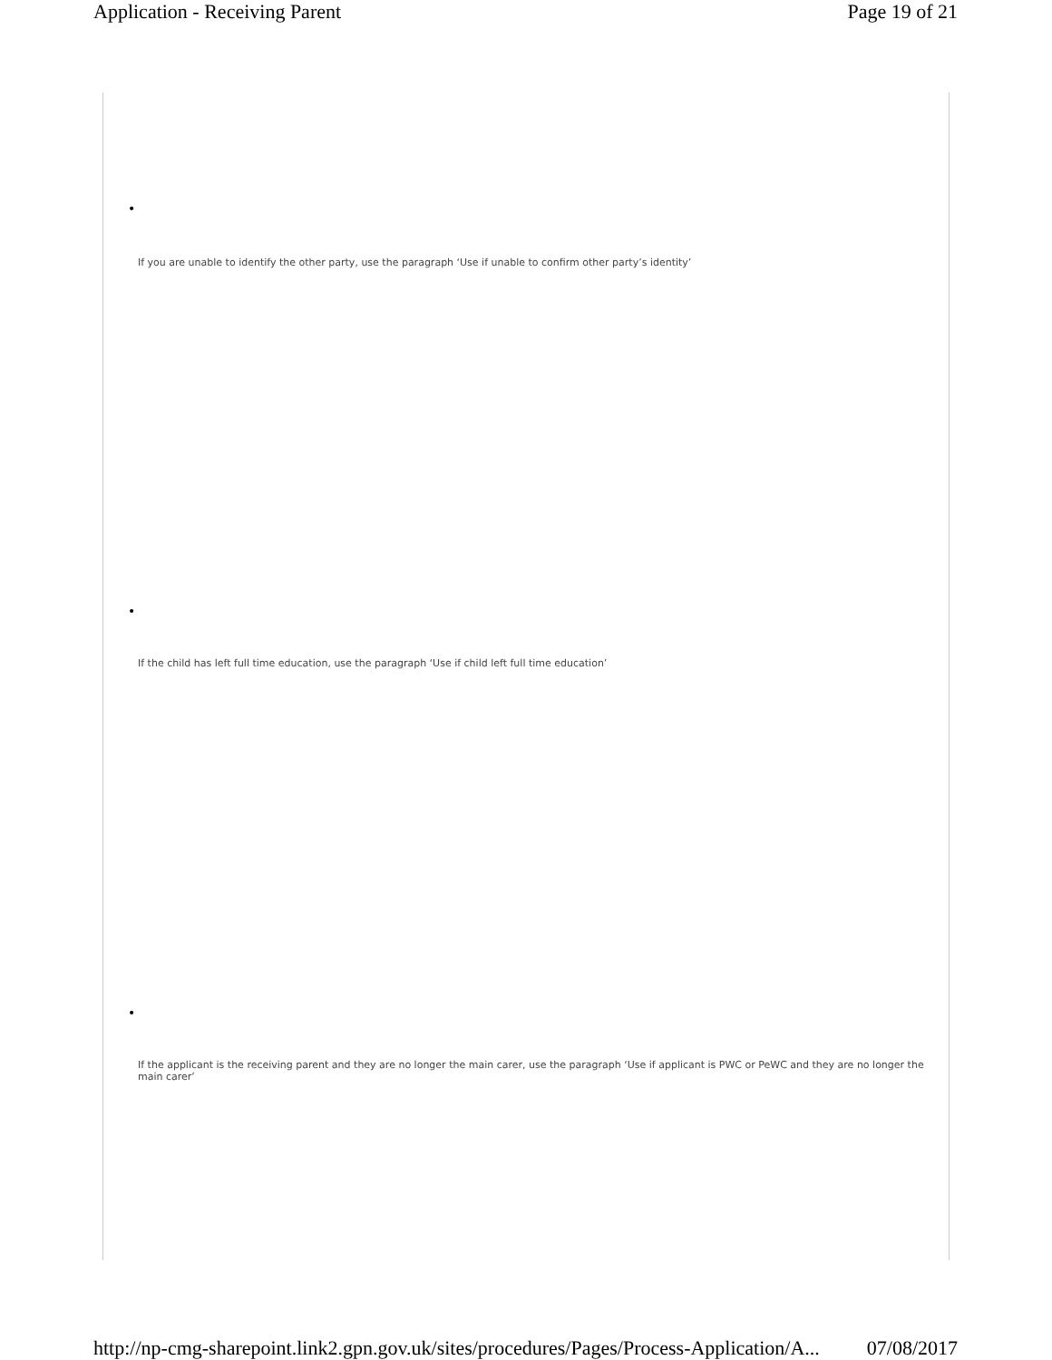Application - Receiving Parent Page 19 of 21
•
If you are unable to identify the other party, use the paragraph ‘Use if unable to confirm other party’s identity’
•
If the child has left full time education, use the paragraph ‘Use if child left full time education’
•
If the applicant is the receiving parent and they are no longer the main carer, use the paragraph ‘Use if applicant is PWC or PeWC and they are no longer the main carer’
http://np-cmg-sharepoint.link2.gpn.gov.uk/sites/procedures/Pages/Process-Application/A... 07/08/2017